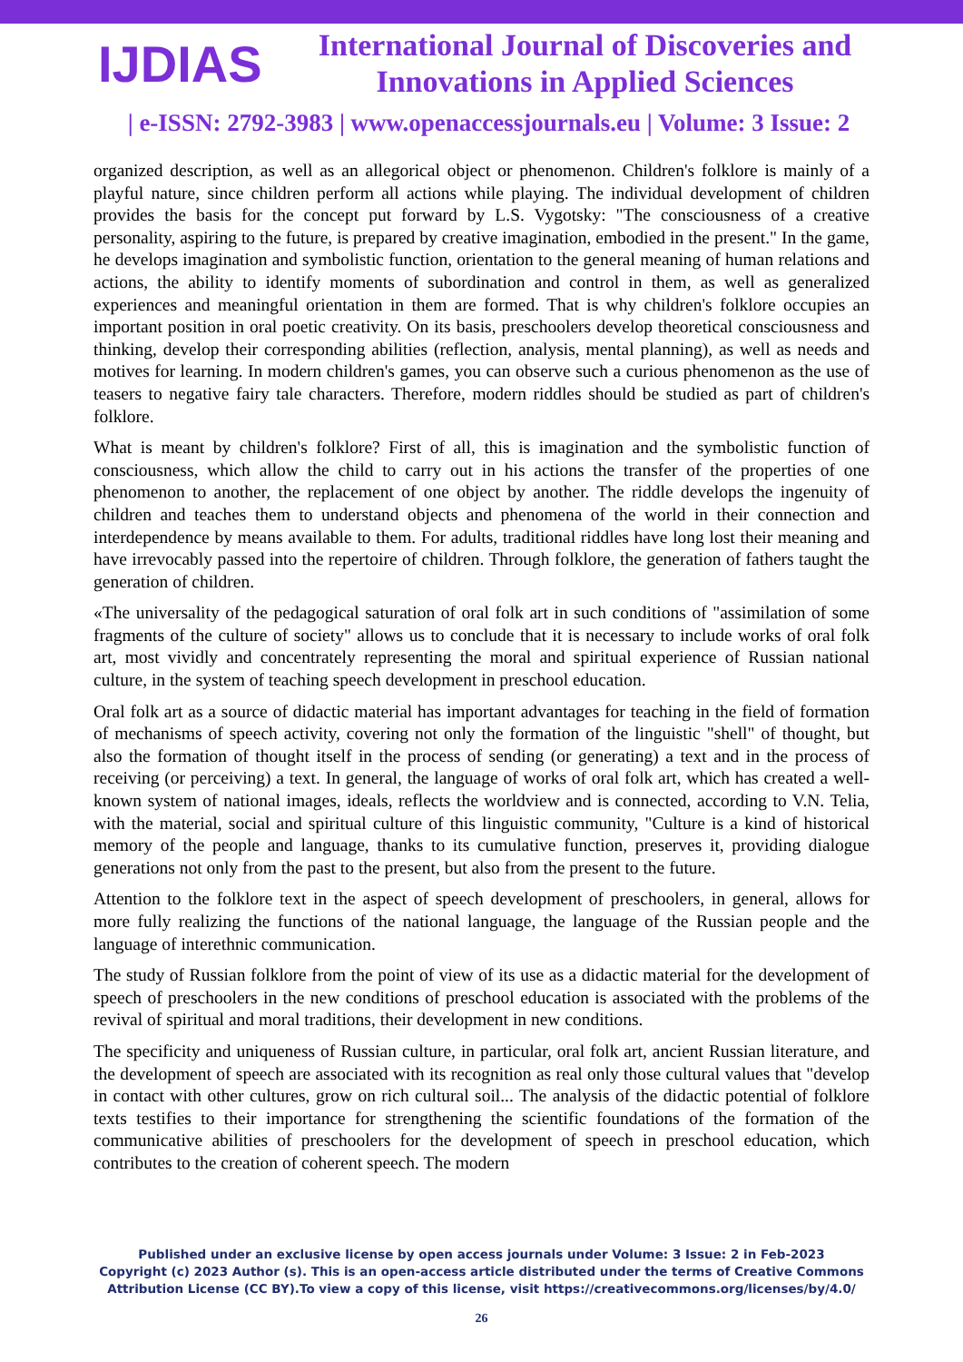IJDIAS
International Journal of Discoveries and Innovations in Applied Sciences
| e-ISSN: 2792-3983 | www.openaccessjournals.eu | Volume: 3 Issue: 2
organized description, as well as an allegorical object or phenomenon. Children's folklore is mainly of a playful nature, since children perform all actions while playing. The individual development of children provides the basis for the concept put forward by L.S. Vygotsky: "The consciousness of a creative personality, aspiring to the future, is prepared by creative imagination, embodied in the present." In the game, he develops imagination and symbolistic function, orientation to the general meaning of human relations and actions, the ability to identify moments of subordination and control in them, as well as generalized experiences and meaningful orientation in them are formed. That is why children's folklore occupies an important position in oral poetic creativity. On its basis, preschoolers develop theoretical consciousness and thinking, develop their corresponding abilities (reflection, analysis, mental planning), as well as needs and motives for learning. In modern children's games, you can observe such a curious phenomenon as the use of teasers to negative fairy tale characters. Therefore, modern riddles should be studied as part of children's folklore.
What is meant by children's folklore? First of all, this is imagination and the symbolistic function of consciousness, which allow the child to carry out in his actions the transfer of the properties of one phenomenon to another, the replacement of one object by another. The riddle develops the ingenuity of children and teaches them to understand objects and phenomena of the world in their connection and interdependence by means available to them. For adults, traditional riddles have long lost their meaning and have irrevocably passed into the repertoire of children. Through folklore, the generation of fathers taught the generation of children.
«The universality of the pedagogical saturation of oral folk art in such conditions of "assimilation of some fragments of the culture of society" allows us to conclude that it is necessary to include works of oral folk art, most vividly and concentrately representing the moral and spiritual experience of Russian national culture, in the system of teaching speech development in preschool education.
Oral folk art as a source of didactic material has important advantages for teaching in the field of formation of mechanisms of speech activity, covering not only the formation of the linguistic "shell" of thought, but also the formation of thought itself in the process of sending (or generating) a text and in the process of receiving (or perceiving) a text. In general, the language of works of oral folk art, which has created a well-known system of national images, ideals, reflects the worldview and is connected, according to V.N. Telia, with the material, social and spiritual culture of this linguistic community, "Culture is a kind of historical memory of the people and language, thanks to its cumulative function, preserves it, providing dialogue generations not only from the past to the present, but also from the present to the future.
Attention to the folklore text in the aspect of speech development of preschoolers, in general, allows for more fully realizing the functions of the national language, the language of the Russian people and the language of interethnic communication.
The study of Russian folklore from the point of view of its use as a didactic material for the development of speech of preschoolers in the new conditions of preschool education is associated with the problems of the revival of spiritual and moral traditions, their development in new conditions.
The specificity and uniqueness of Russian culture, in particular, oral folk art, ancient Russian literature, and the development of speech are associated with its recognition as real only those cultural values that "develop in contact with other cultures, grow on rich cultural soil... The analysis of the didactic potential of folklore texts testifies to their importance for strengthening the scientific foundations of the formation of the communicative abilities of preschoolers for the development of speech in preschool education, which contributes to the creation of coherent speech. The modern
Published under an exclusive license by open access journals under Volume: 3 Issue: 2 in Feb-2023
Copyright (c) 2023 Author (s). This is an open-access article distributed under the terms of Creative Commons
Attribution License (CC BY).To view a copy of this license, visit https://creativecommons.org/licenses/by/4.0/
26